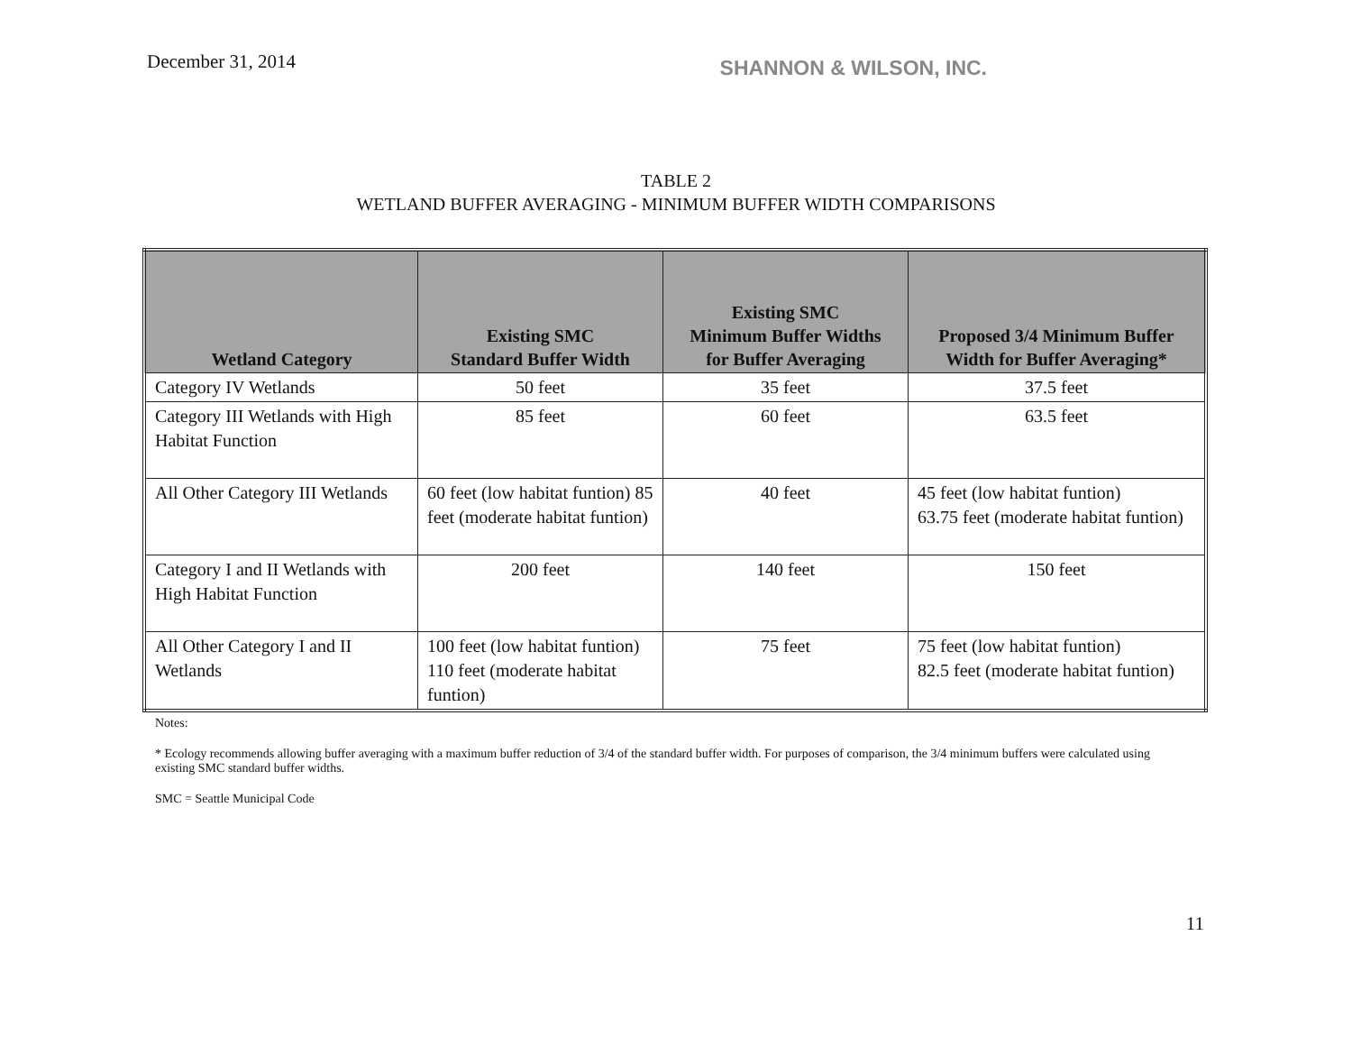December 31, 2014
SHANNON & WILSON, INC.
TABLE 2
WETLAND BUFFER AVERAGING - MINIMUM BUFFER WIDTH COMPARISONS
| Wetland Category | Existing SMC Standard Buffer Width | Existing SMC Minimum Buffer Widths for Buffer Averaging | Proposed 3/4 Minimum Buffer Width for Buffer Averaging* |
| --- | --- | --- | --- |
| Category IV Wetlands | 50 feet | 35 feet | 37.5 feet |
| Category III Wetlands with High Habitat Function | 85 feet | 60 feet | 63.5 feet |
| All Other Category III Wetlands | 60 feet (low habitat funtion) 85 feet (moderate habitat funtion) | 40 feet | 45 feet (low habitat funtion) 63.75 feet (moderate habitat funtion) |
| Category I and II Wetlands with High Habitat Function | 200 feet | 140 feet | 150 feet |
| All Other Category I and II Wetlands | 100 feet (low habitat funtion) 110 feet (moderate habitat funtion) | 75 feet | 75 feet (low habitat funtion) 82.5 feet (moderate habitat funtion) |
Notes:
* Ecology recommends allowing buffer averaging with a maximum buffer reduction of 3/4 of the standard buffer width. For purposes of comparison, the 3/4 minimum buffers were calculated using existing SMC standard buffer widths.
SMC = Seattle Municipal Code
11